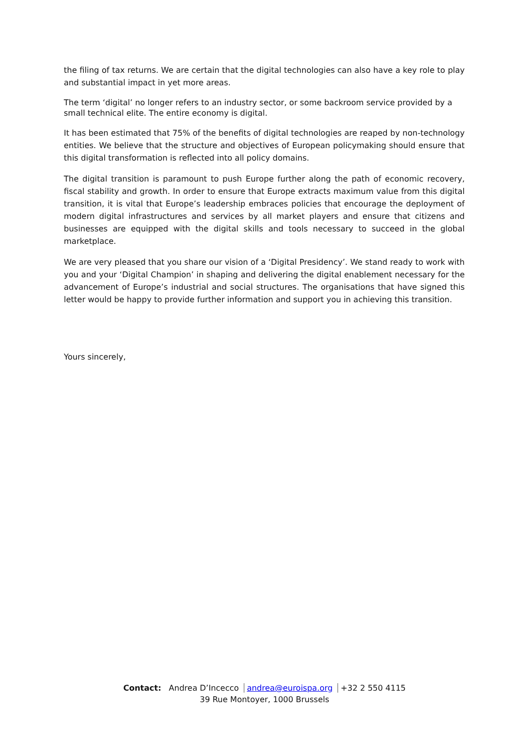the filing of tax returns. We are certain that the digital technologies can also have a key role to play and substantial impact in yet more areas.
The term ‘digital’ no longer refers to an industry sector, or some backroom service provided by a small technical elite. The entire economy is digital.
It has been estimated that 75% of the benefits of digital technologies are reaped by non-technology entities. We believe that the structure and objectives of European policymaking should ensure that this digital transformation is reflected into all policy domains.
The digital transition is paramount to push Europe further along the path of economic recovery, fiscal stability and growth. In order to ensure that Europe extracts maximum value from this digital transition, it is vital that Europe’s leadership embraces policies that encourage the deployment of modern digital infrastructures and services by all market players and ensure that citizens and businesses are equipped with the digital skills and tools necessary to succeed in the global marketplace.
We are very pleased that you share our vision of a ‘Digital Presidency’. We stand ready to work with you and your ‘Digital Champion’ in shaping and delivering the digital enablement necessary for the advancement of Europe’s industrial and social structures. The organisations that have signed this letter would be happy to provide further information and support you in achieving this transition.
Yours sincerely,
Contact: Andrea D’Incecco andrea@euroispa.org +32 2 550 4115
39 Rue Montoyer, 1000 Brussels